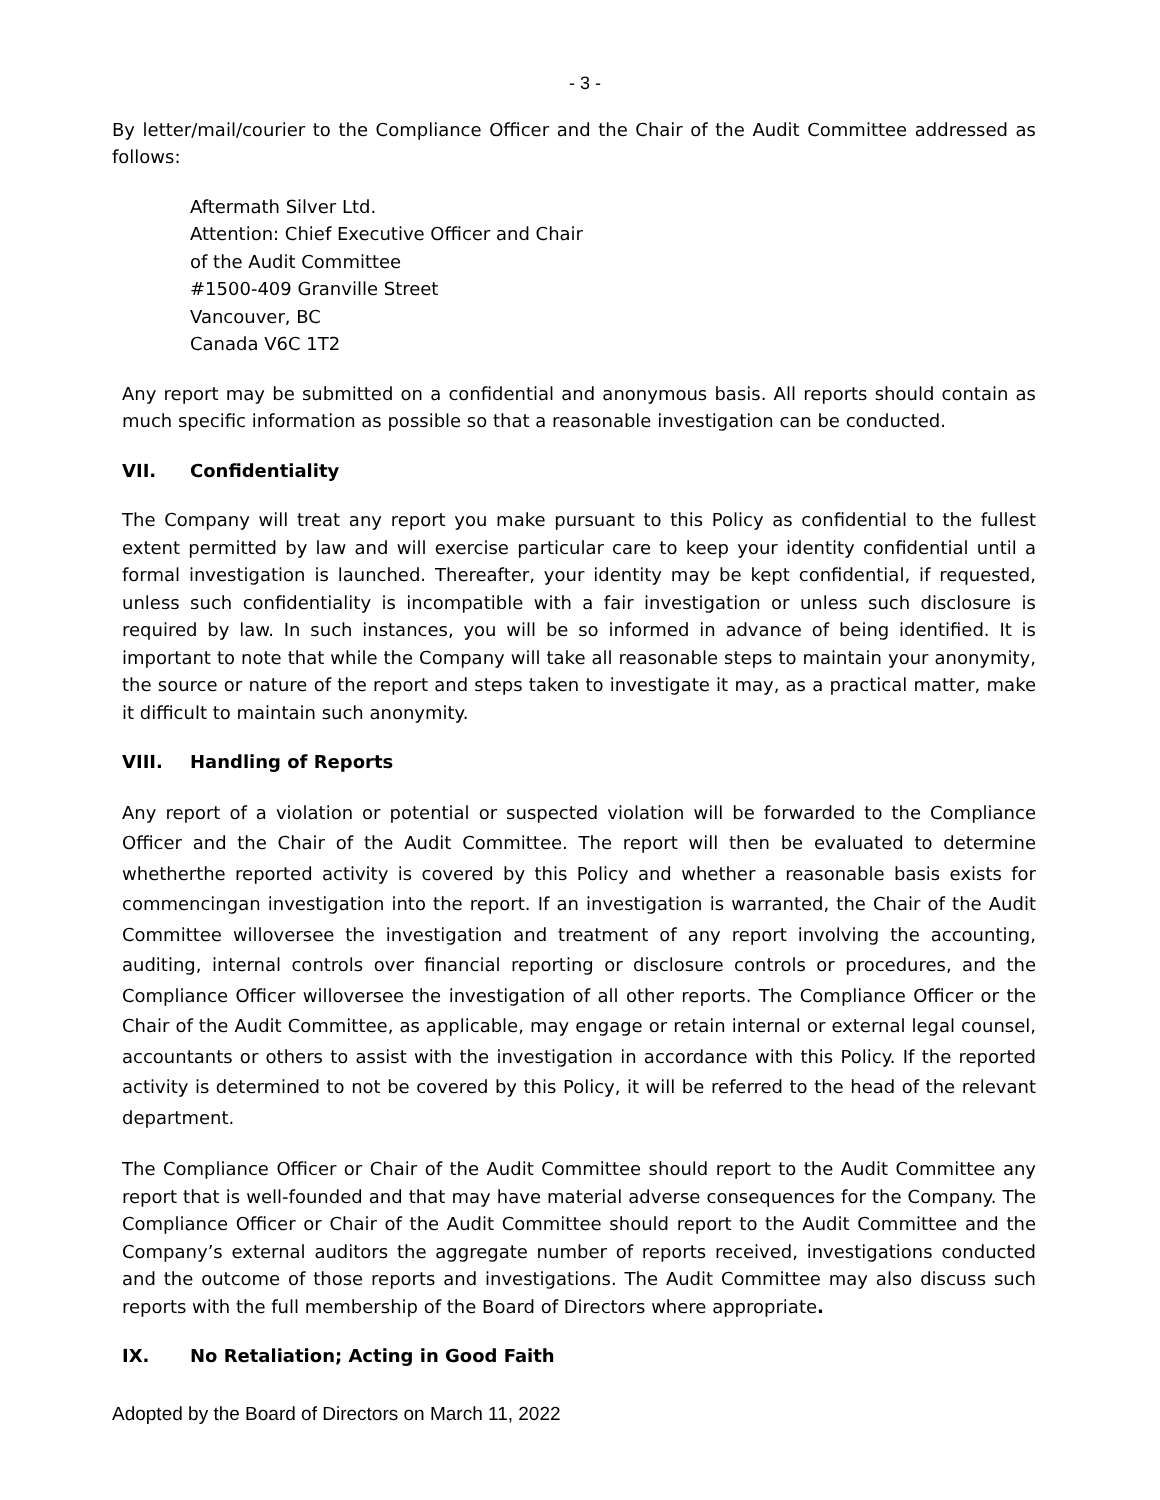- 3 -
By letter/mail/courier to the Compliance Officer and the Chair of the Audit Committee addressed as follows:
Aftermath Silver Ltd.
Attention: Chief Executive Officer and Chair
of the Audit Committee
#1500-409 Granville Street
Vancouver, BC
Canada V6C 1T2
Any report may be submitted on a confidential and anonymous basis. All reports should contain as much specific information as possible so that a reasonable investigation can be conducted.
VII. Confidentiality
The Company will treat any report you make pursuant to this Policy as confidential to the fullest extent permitted by law and will exercise particular care to keep your identity confidential until a formal investigation is launched. Thereafter, your identity may be kept confidential, if requested, unless such confidentiality is incompatible with a fair investigation or unless such disclosure is required by law. In such instances, you will be so informed in advance of being identified. It is important to note that while the Company will take all reasonable steps to maintain your anonymity, the source or nature of the report and steps taken to investigate it may, as a practical matter, make it difficult to maintain such anonymity.
VIII. Handling of Reports
Any report of a violation or potential or suspected violation will be forwarded to the Compliance Officer and the Chair of the Audit Committee. The report will then be evaluated to determine whetherthe reported activity is covered by this Policy and whether a reasonable basis exists for commencingan investigation into the report. If an investigation is warranted, the Chair of the Audit Committee willoversee the investigation and treatment of any report involving the accounting, auditing, internal controls over financial reporting or disclosure controls or procedures, and the Compliance Officer willoversee the investigation of all other reports. The Compliance Officer or the Chair of the Audit Committee, as applicable, may engage or retain internal or external legal counsel, accountants or others to assist with the investigation in accordance with this Policy. If the reported activity is determined to not be covered by this Policy, it will be referred to the head of the relevant department.
The Compliance Officer or Chair of the Audit Committee should report to the Audit Committee any report that is well-founded and that may have material adverse consequences for the Company. The Compliance Officer or Chair of the Audit Committee should report to the Audit Committee and the Company’s external auditors the aggregate number of reports received, investigations conducted and the outcome of those reports and investigations. The Audit Committee may also discuss such reports with the full membership of the Board of Directors where appropriate.
IX. No Retaliation; Acting in Good Faith
Adopted by the Board of Directors on March 11, 2022